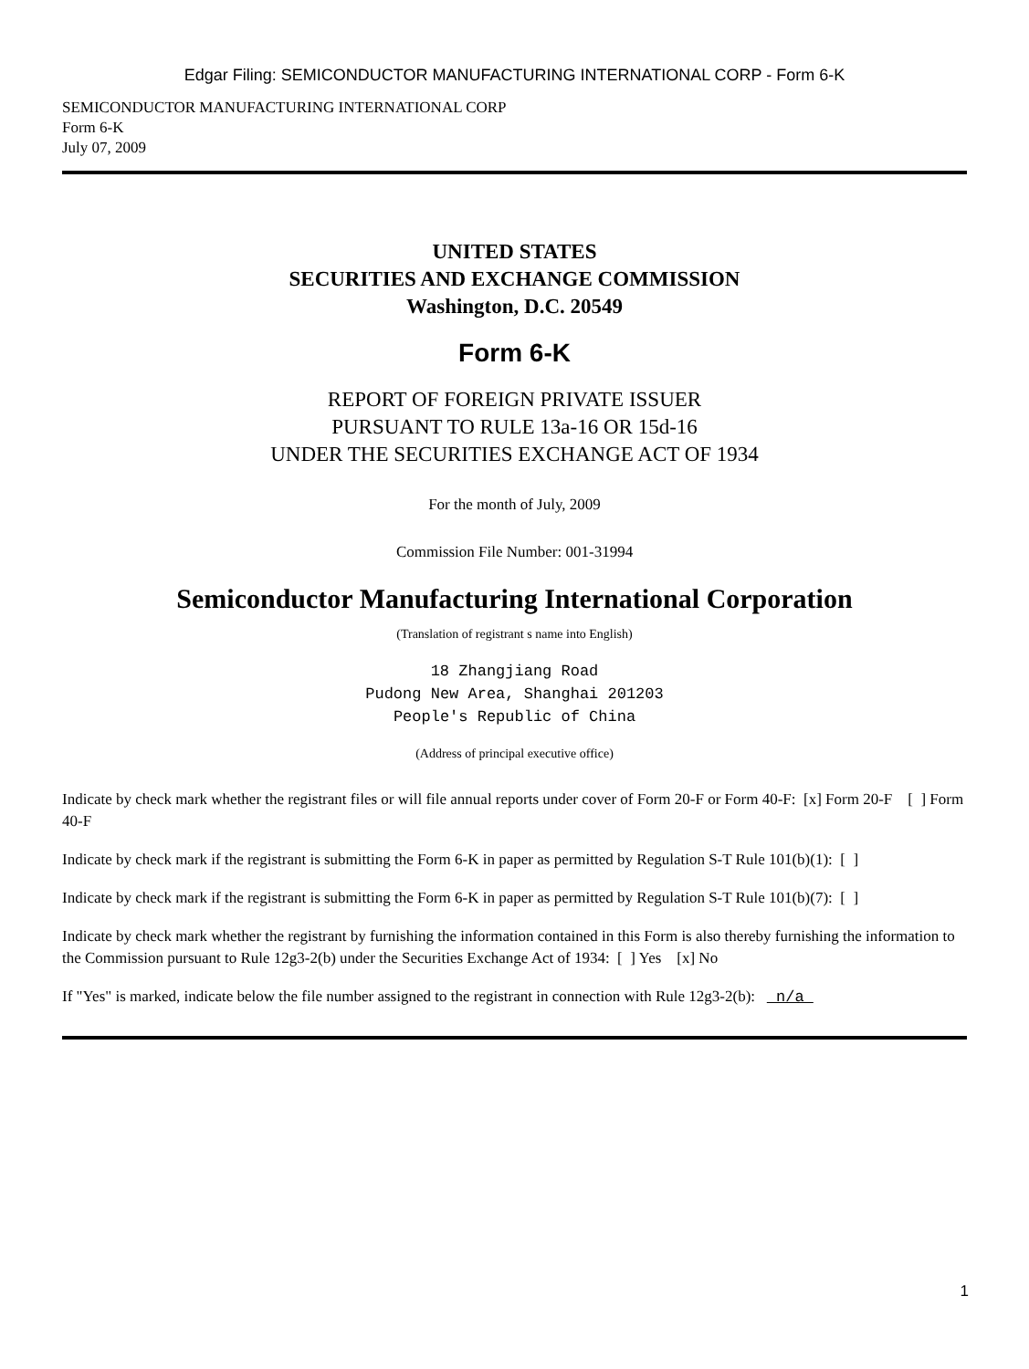Edgar Filing: SEMICONDUCTOR MANUFACTURING INTERNATIONAL CORP - Form 6-K
SEMICONDUCTOR MANUFACTURING INTERNATIONAL CORP
Form 6-K
July 07, 2009
UNITED STATES
SECURITIES AND EXCHANGE COMMISSION
Washington, D.C. 20549
Form 6-K
REPORT OF FOREIGN PRIVATE ISSUER
PURSUANT TO RULE 13a-16 OR 15d-16
UNDER THE SECURITIES EXCHANGE ACT OF 1934
For the month of July, 2009
Commission File Number: 001-31994
Semiconductor Manufacturing International Corporation
(Translation of registrant s name into English)
18 Zhangjiang Road
Pudong New Area, Shanghai 201203
People's Republic of China
(Address of principal executive office)
Indicate by check mark whether the registrant files or will file annual reports under cover of Form 20-F or Form 40-F: [x] Form 20-F [ ] Form 40-F
Indicate by check mark if the registrant is submitting the Form 6-K in paper as permitted by Regulation S-T Rule 101(b)(1): [ ]
Indicate by check mark if the registrant is submitting the Form 6-K in paper as permitted by Regulation S-T Rule 101(b)(7): [ ]
Indicate by check mark whether the registrant by furnishing the information contained in this Form is also thereby furnishing the information to the Commission pursuant to Rule 12g3-2(b) under the Securities Exchange Act of 1934: [ ] Yes [x] No
If "Yes" is marked, indicate below the file number assigned to the registrant in connection with Rule 12g3-2(b): n/a
1